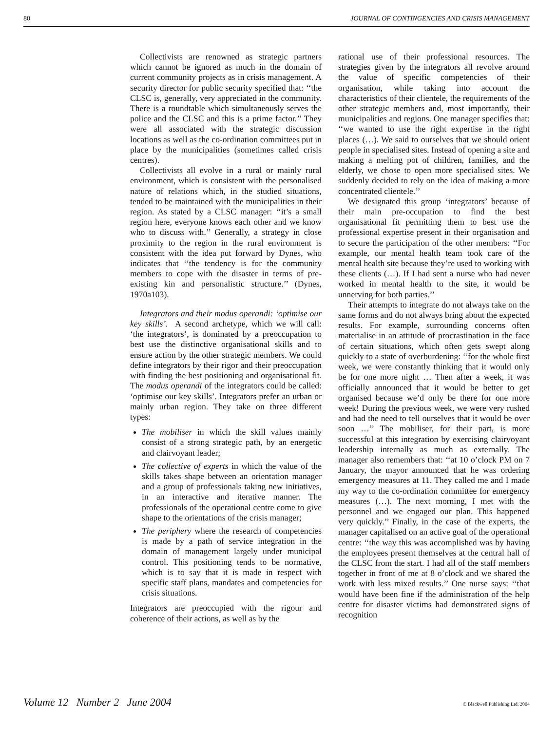80 JOURNAL OF CONTINGENCIES AND CRISIS MANAGEMENT
Collectivists are renowned as strategic partners which cannot be ignored as much in the domain of current community projects as in crisis management. A security director for public security specified that: ‘‘the CLSC is, generally, very appreciated in the community. There is a roundtable which simultaneously serves the police and the CLSC and this is a prime factor.’’ They were all associated with the strategic discussion locations as well as the co-ordination committees put in place by the municipalities (sometimes called crisis centres).
Collectivists all evolve in a rural or mainly rural environment, which is consistent with the personalised nature of relations which, in the studied situations, tended to be maintained with the municipalities in their region. As stated by a CLSC manager: ‘‘it’s a small region here, everyone knows each other and we know who to discuss with.’’ Generally, a strategy in close proximity to the region in the rural environment is consistent with the idea put forward by Dynes, who indicates that ‘‘the tendency is for the community members to cope with the disaster in terms of pre-existing kin and personalistic structure.’’ (Dynes, 1970a103).
Integrators and their modus operandi: ‘optimise our key skills’. A second archetype, which we will call: ‘the integrators’, is dominated by a preoccupation to best use the distinctive organisational skills and to ensure action by the other strategic members. We could define integrators by their rigor and their preoccupation with finding the best positioning and organisational fit. The modus operandi of the integrators could be called: ‘optimise our key skills’. Integrators prefer an urban or mainly urban region. They take on three different types:
The mobiliser in which the skill values mainly consist of a strong strategic path, by an energetic and clairvoyant leader;
The collective of experts in which the value of the skills takes shape between an orientation manager and a group of professionals taking new initiatives, in an interactive and iterative manner. The professionals of the operational centre come to give shape to the orientations of the crisis manager;
The periphery where the research of competencies is made by a path of service integration in the domain of management largely under municipal control. This positioning tends to be normative, which is to say that it is made in respect with specific staff plans, mandates and competencies for crisis situations.
Integrators are preoccupied with the rigour and coherence of their actions, as well as by the
rational use of their professional resources. The strategies given by the integrators all revolve around the value of specific competencies of their organisation, while taking into account the characteristics of their clientele, the requirements of the other strategic members and, most importantly, their municipalities and regions. One manager specifies that: ‘‘we wanted to use the right expertise in the right places (…). We said to ourselves that we should orient people in specialised sites. Instead of opening a site and making a melting pot of children, families, and the elderly, we chose to open more specialised sites. We suddenly decided to rely on the idea of making a more concentrated clientele.’’
We designated this group ‘integrators’ because of their main pre-occupation to find the best organisational fit permitting them to best use the professional expertise present in their organisation and to secure the participation of the other members: ‘‘For example, our mental health team took care of the mental health site because they’re used to working with these clients (…). If I had sent a nurse who had never worked in mental health to the site, it would be unnerving for both parties.’’
Their attempts to integrate do not always take on the same forms and do not always bring about the expected results. For example, surrounding concerns often materialise in an attitude of procrastination in the face of certain situations, which often gets swept along quickly to a state of overburdening: ‘‘for the whole first week, we were constantly thinking that it would only be for one more night … Then after a week, it was officially announced that it would be better to get organised because we’d only be there for one more week! During the previous week, we were very rushed and had the need to tell ourselves that it would be over soon …’’ The mobiliser, for their part, is more successful at this integration by exercising clairvoyant leadership internally as much as externally. The manager also remembers that: ‘‘at 10 o’clock PM on 7 January, the mayor announced that he was ordering emergency measures at 11. They called me and I made my way to the co-ordination committee for emergency measures (…). The next morning, I met with the personnel and we engaged our plan. This happened very quickly.’’ Finally, in the case of the experts, the manager capitalised on an active goal of the operational centre: ‘‘the way this was accomplished was by having the employees present themselves at the central hall of the CLSC from the start. I had all of the staff members together in front of me at 8 o’clock and we shared the work with less mixed results.’’ One nurse says: ‘‘that would have been fine if the administration of the help centre for disaster victims had demonstrated signs of recognition
Volume 12 Number 2 June 2004 © Blackwell Publishing Ltd. 2004